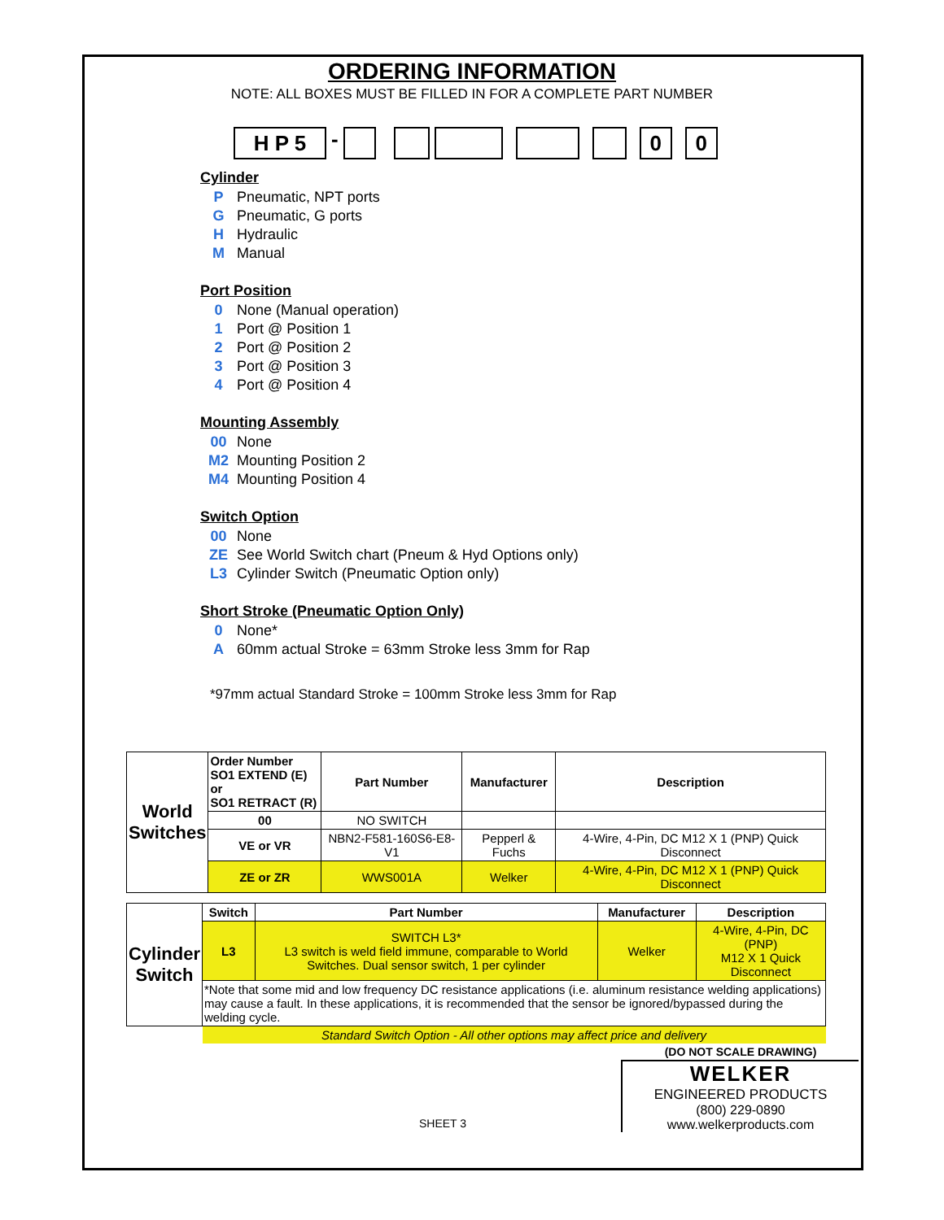ORDERING INFORMATION
NOTE: ALL BOXES MUST BE FILLED IN FOR A COMPLETE PART NUMBER
H P 5
-
0 0
Cylinder
P Pneumatic, NPT ports
G Pneumatic, G ports
H Hydraulic
M Manual
Port Position
0 None (Manual operation)
1 Port @ Position 1
2 Port @ Position 2
3 Port @ Position 3
4 Port @ Position 4
Mounting Assembly
00 None
M2 Mounting Position 2
M4 Mounting Position 4
Switch Option
00 None
ZE See World Switch chart (Pneum & Hyd Options only)
L3 Cylinder Switch (Pneumatic Option only)
Short Stroke (Pneumatic Option Only)
0 None*
A 60mm actual Stroke = 63mm Stroke less 3mm for Rap
*97mm actual Standard Stroke = 100mm Stroke less 3mm for Rap
| World Switches | Order Number SO1 EXTEND (E) or SO1 RETRACT (R) | Part Number | Manufacturer | Description |
| | 00 | NO SWITCH | | |
| | VE or VR | NBN2-F581-160S6-E8-V1 | Pepperl & Fuchs | 4-Wire, 4-Pin, DC M12 X 1 (PNP) Quick Disconnect |
| | ZE or ZR | WWS001A | Welker | 4-Wire, 4-Pin, DC M12 X 1 (PNP) Quick Disconnect |
| Cylinder Switch | Switch | Part Number | Manufacturer | Description |
| | L3 | SWITCH L3* L3 switch is weld field immune, comparable to World Switches. Dual sensor switch, 1 per cylinder | Welker | 4-Wire, 4-Pin, DC (PNP) M12 X 1 Quick Disconnect |
| | *Note that some mid and low frequency DC resistance applications (i.e. aluminum resistance welding applications) may cause a fault. In these applications, it is recommended that the sensor be ignored/bypassed during the welding cycle. | | | |
| | Standard Switch Option - All other options may affect price and delivery | | | |
SHEET 3
(DO NOT SCALE DRAWING)
WELKER
ENGINEERED PRODUCTS
(800) 229-0890 www.welkerproducts.com